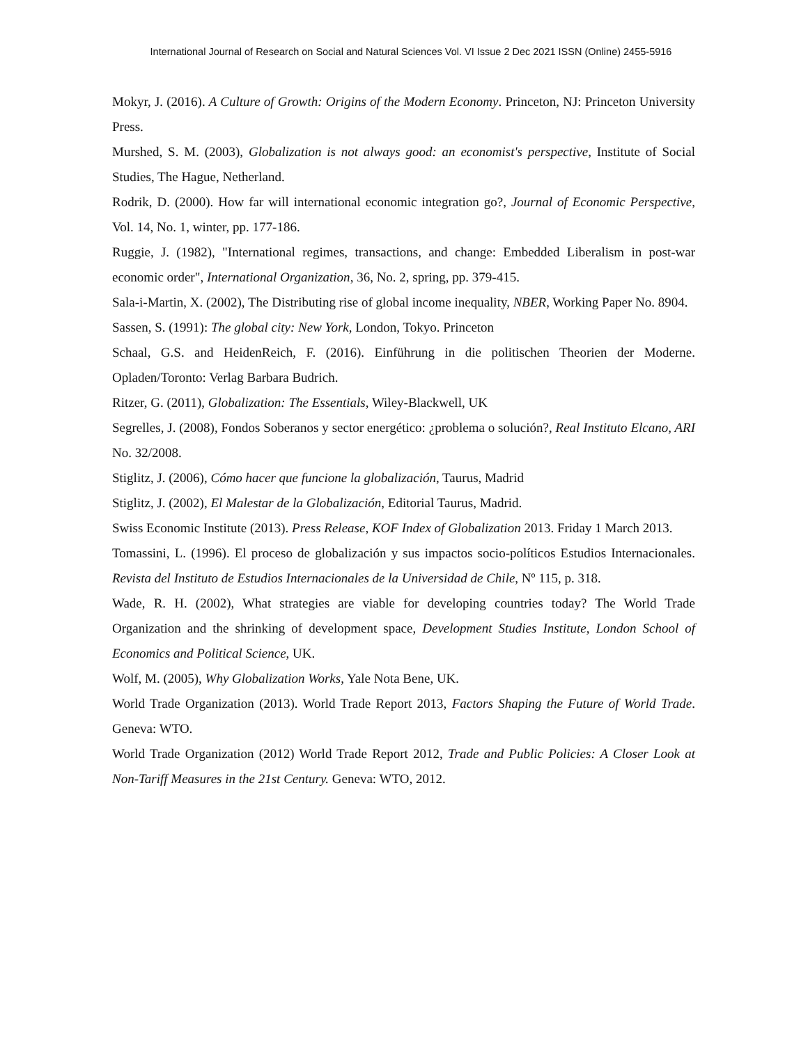International Journal of Research on Social and Natural Sciences Vol. VI Issue 2 Dec 2021 ISSN (Online) 2455-5916
Mokyr, J. (2016). A Culture of Growth: Origins of the Modern Economy. Princeton, NJ: Princeton University Press.
Murshed, S. M. (2003), Globalization is not always good: an economist's perspective, Institute of Social Studies, The Hague, Netherland.
Rodrik, D. (2000). How far will international economic integration go?, Journal of Economic Perspective, Vol. 14, No. 1, winter, pp. 177-186.
Ruggie, J. (1982), "International regimes, transactions, and change: Embedded Liberalism in post-war economic order", International Organization, 36, No. 2, spring, pp. 379-415.
Sala-i-Martin, X. (2002), The Distributing rise of global income inequality, NBER, Working Paper No. 8904.
Sassen, S. (1991): The global city: New York, London, Tokyo. Princeton
Schaal, G.S. and HeidenReich, F. (2016). Einführung in die politischen Theorien der Moderne. Opladen/Toronto: Verlag Barbara Budrich.
Ritzer, G. (2011), Globalization: The Essentials, Wiley-Blackwell, UK
Segrelles, J. (2008), Fondos Soberanos y sector energético: ¿problema o solución?, Real Instituto Elcano, ARI No. 32/2008.
Stiglitz, J. (2006), Cómo hacer que funcione la globalización, Taurus, Madrid
Stiglitz, J. (2002), El Malestar de la Globalización, Editorial Taurus, Madrid.
Swiss Economic Institute (2013). Press Release, KOF Index of Globalization 2013. Friday 1 March 2013.
Tomassini, L. (1996). El proceso de globalización y sus impactos socio-políticos Estudios Internacionales. Revista del Instituto de Estudios Internacionales de la Universidad de Chile, Nº 115, p. 318.
Wade, R. H. (2002), What strategies are viable for developing countries today? The World Trade Organization and the shrinking of development space, Development Studies Institute, London School of Economics and Political Science, UK.
Wolf, M. (2005), Why Globalization Works, Yale Nota Bene, UK.
World Trade Organization (2013). World Trade Report 2013, Factors Shaping the Future of World Trade. Geneva: WTO.
World Trade Organization (2012) World Trade Report 2012, Trade and Public Policies: A Closer Look at Non-Tariff Measures in the 21st Century. Geneva: WTO, 2012.